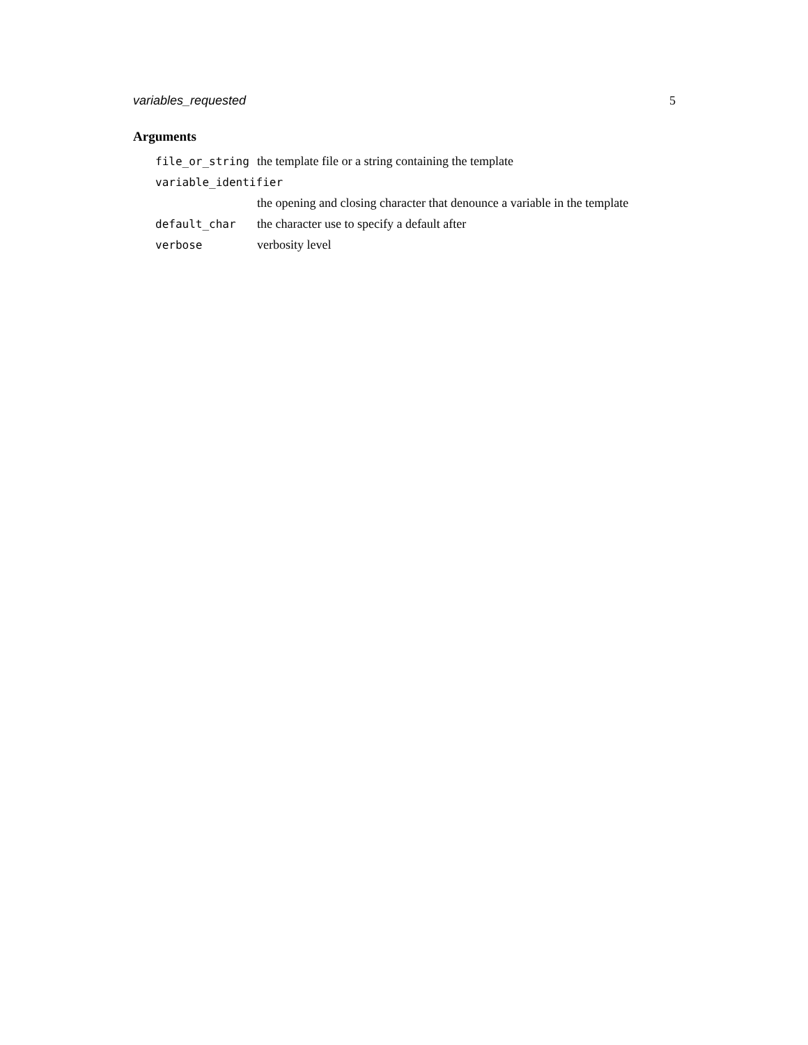variables_requested 5
Arguments
| file_or_string | the template file or a string containing the template |
| variable_identifier | |
| | the opening and closing character that denounce a variable in the template |
| default_char | the character use to specify a default after |
| verbose | verbosity level |